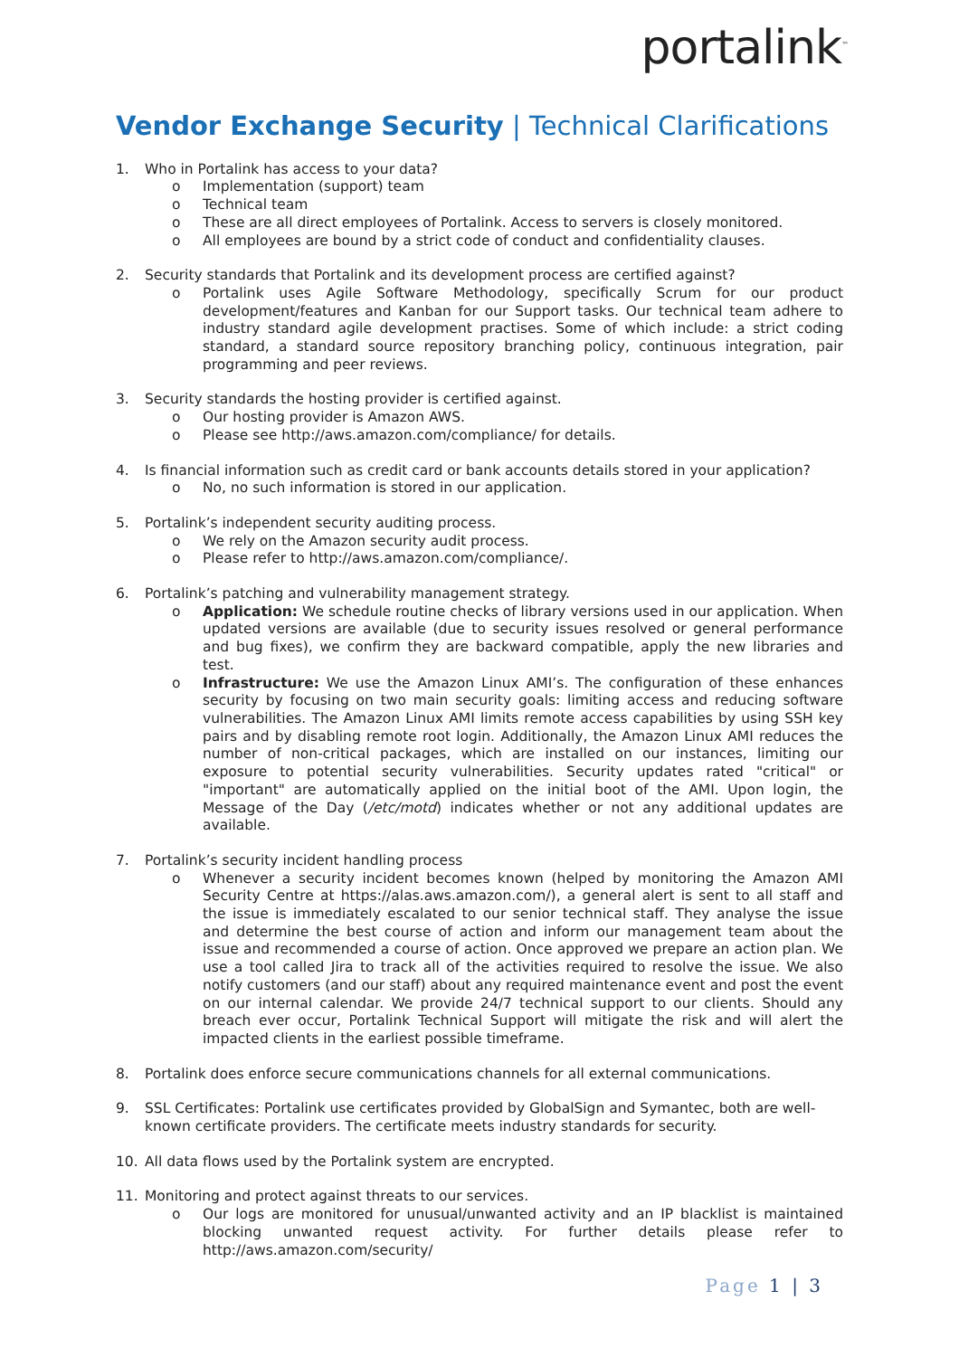portalink<sup>™</sup>
Vendor Exchange Security | Technical Clarifications
1. Who in Portalink has access to your data?
o Implementation (support) team
o Technical team
o These are all direct employees of Portalink. Access to servers is closely monitored.
o All employees are bound by a strict code of conduct and confidentiality clauses.
2. Security standards that Portalink and its development process are certified against?
o Portalink uses Agile Software Methodology, specifically Scrum for our product development/features and Kanban for our Support tasks. Our technical team adhere to industry standard agile development practises. Some of which include: a strict coding standard, a standard source repository branching policy, continuous integration, pair programming and peer reviews.
3. Security standards the hosting provider is certified against.
o Our hosting provider is Amazon AWS.
o Please see http://aws.amazon.com/compliance/ for details.
4. Is financial information such as credit card or bank accounts details stored in your application?
o No, no such information is stored in our application.
5. Portalink’s independent security auditing process.
o We rely on the Amazon security audit process.
o Please refer to http://aws.amazon.com/compliance/.
6. Portalink’s patching and vulnerability management strategy.
o Application: We schedule routine checks of library versions used in our application. When updated versions are available (due to security issues resolved or general performance and bug fixes), we confirm they are backward compatible, apply the new libraries and test.
o Infrastructure: We use the Amazon Linux AMI’s. The configuration of these enhances security by focusing on two main security goals: limiting access and reducing software vulnerabilities. The Amazon Linux AMI limits remote access capabilities by using SSH key pairs and by disabling remote root login. Additionally, the Amazon Linux AMI reduces the number of non-critical packages, which are installed on our instances, limiting our exposure to potential security vulnerabilities. Security updates rated "critical" or "important" are automatically applied on the initial boot of the AMI. Upon login, the Message of the Day (/etc/motd) indicates whether or not any additional updates are available.
7. Portalink’s security incident handling process
o Whenever a security incident becomes known (helped by monitoring the Amazon AMI Security Centre at https://alas.aws.amazon.com/), a general alert is sent to all staff and the issue is immediately escalated to our senior technical staff. They analyse the issue and determine the best course of action and inform our management team about the issue and recommended a course of action. Once approved we prepare an action plan. We use a tool called Jira to track all of the activities required to resolve the issue. We also notify customers (and our staff) about any required maintenance event and post the event on our internal calendar. We provide 24/7 technical support to our clients. Should any breach ever occur, Portalink Technical Support will mitigate the risk and will alert the impacted clients in the earliest possible timeframe.
8. Portalink does enforce secure communications channels for all external communications.
9. SSL Certificates: Portalink use certificates provided by GlobalSign and Symantec, both are well-known certificate providers. The certificate meets industry standards for security.
10. All data flows used by the Portalink system are encrypted.
11. Monitoring and protect against threats to our services.
o Our logs are monitored for unusual/unwanted activity and an IP blacklist is maintained blocking unwanted request activity. For further details please refer to http://aws.amazon.com/security/
Page 1 | 3